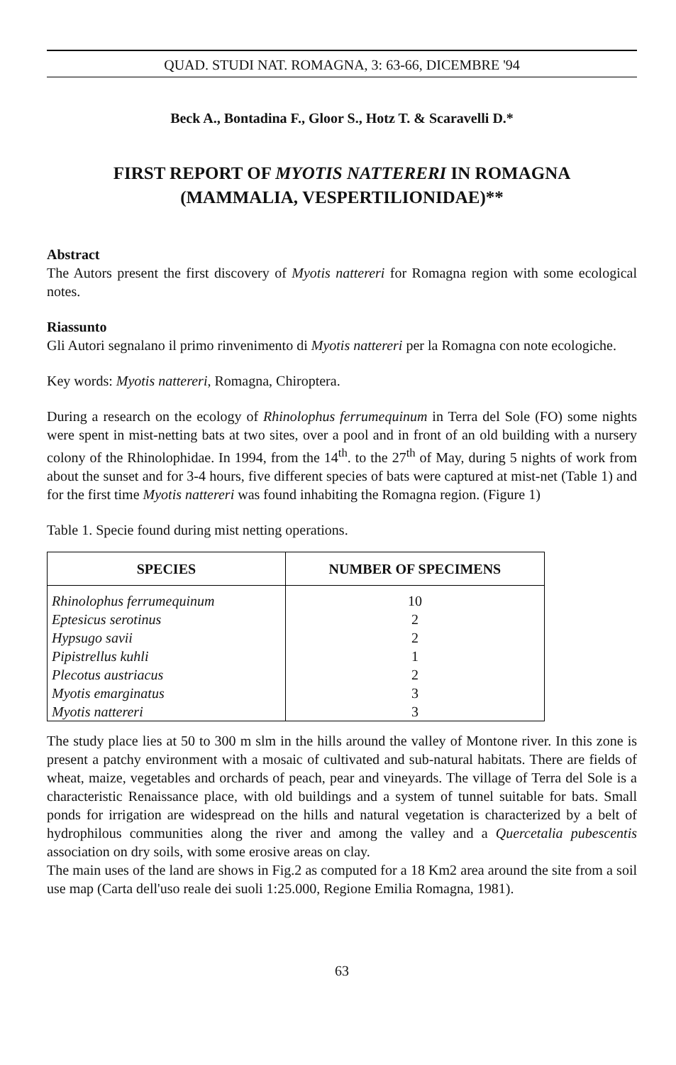QUAD. STUDI NAT. ROMAGNA, 3: 63-66, DICEMBRE '94
Beck A., Bontadina F., Gloor S., Hotz T. & Scaravelli D.*
FIRST REPORT OF MYOTIS NATTERERI IN ROMAGNA
(MAMMALIA, VESPERTILIONIDAE)**
Abstract
The Autors present the first discovery of Myotis nattereri for Romagna region with some ecological notes.
Riassunto
Gli Autori segnalano il primo rinvenimento di Myotis nattereri per la Romagna con note ecologiche.
Key words: Myotis nattereri, Romagna, Chiroptera.
During a research on the ecology of Rhinolophus ferrumequinum in Terra del Sole (FO) some nights were spent in mist-netting bats at two sites, over a pool and in front of an old building with a nursery colony of the Rhinolophidae. In 1994, from the 14<sup>th</sup>. to the 27<sup>th</sup> of May, during 5 nights of work from about the sunset and for 3-4 hours, five different species of bats were captured at mist-net (Table 1) and for the first time Myotis nattereri was found inhabiting the Romagna region. (Figure 1)
Table 1. Specie found during mist netting operations.
| SPECIES | NUMBER OF SPECIMENS |
| --- | --- |
| Rhinolophus ferrumequinum | 10 |
| Eptesicus serotinus | 2 |
| Hypsugo savii | 2 |
| Pipistrellus kuhli | 1 |
| Plecotus austriacus | 2 |
| Myotis emarginatus | 3 |
| Myotis nattereri | 3 |
The study place lies at 50 to 300 m slm in the hills around the valley of Montone river. In this zone is present a patchy environment with a mosaic of cultivated and sub-natural habitats. There are fields of wheat, maize, vegetables and orchards of peach, pear and vineyards. The village of Terra del Sole is a characteristic Renaissance place, with old buildings and a system of tunnel suitable for bats. Small ponds for irrigation are widespread on the hills and natural vegetation is characterized by a belt of hydrophilous communities along the river and among the valley and a Quercetalia pubescentis association on dry soils, with some erosive areas on clay.
The main uses of the land are shows in Fig.2 as computed for a 18 Km2 area around the site from a soil use map (Carta dell'uso reale dei suoli 1:25.000, Regione Emilia Romagna, 1981).
63